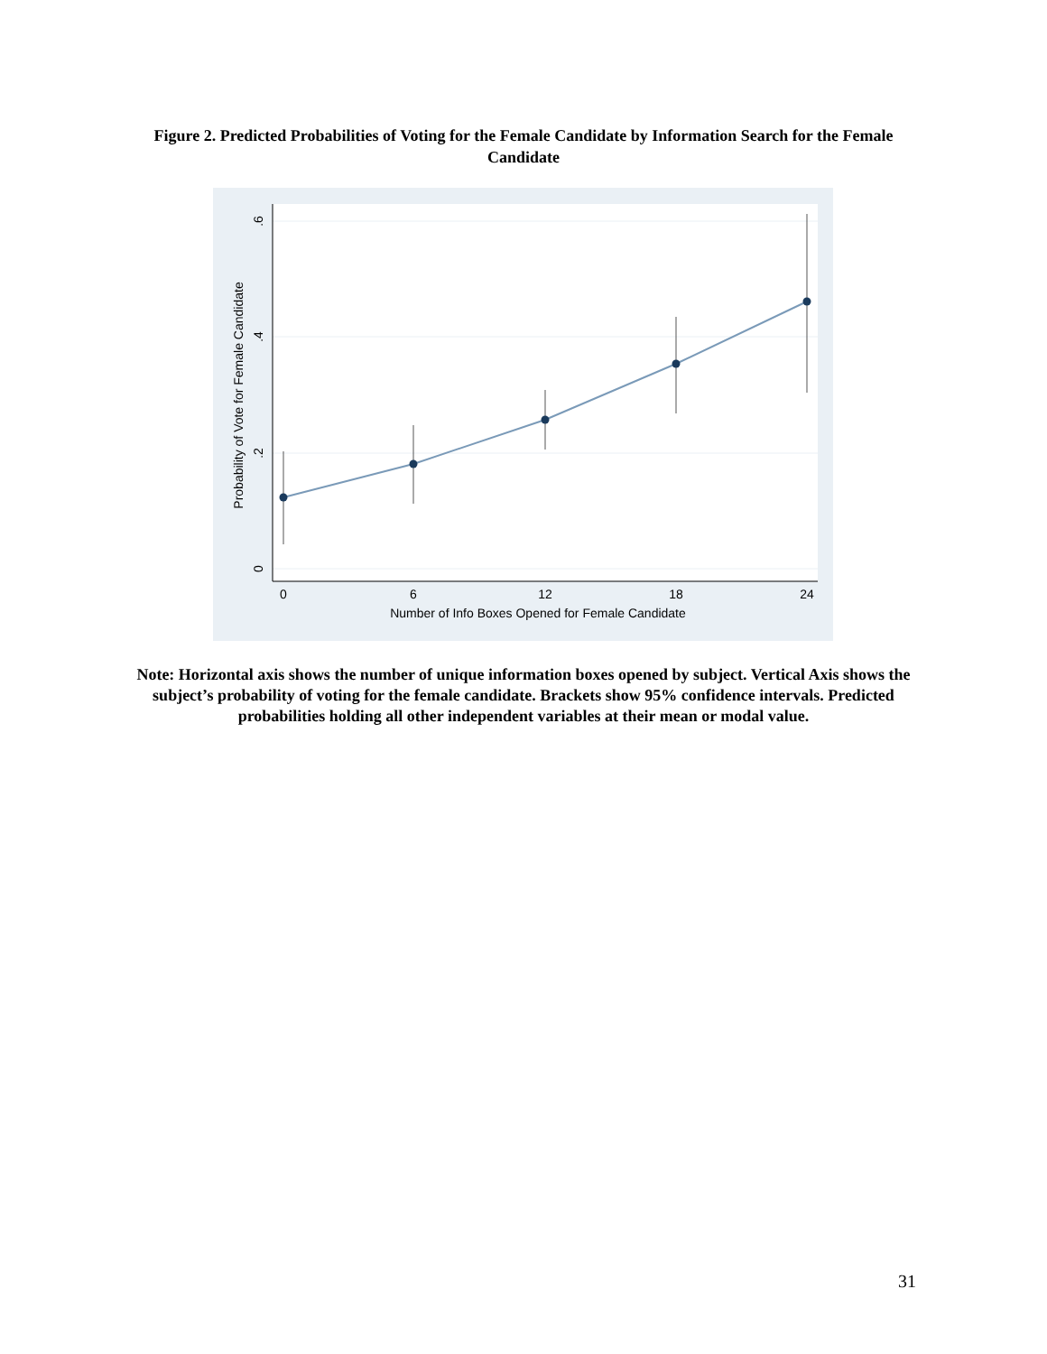Figure 2. Predicted Probabilities of Voting for the Female Candidate by Information Search for the Female Candidate
0
6
12
18
24
Number of Info Boxes Opened for Female Candidate
0
.2
.4
.6
Probability of Vote for Female Candidate
Note: Horizontal axis shows the number of unique information boxes opened by subject. Vertical Axis shows the subject’s probability of voting for the female candidate. Brackets show 95% confidence intervals. Predicted probabilities holding all other independent variables at their mean or modal value.
31